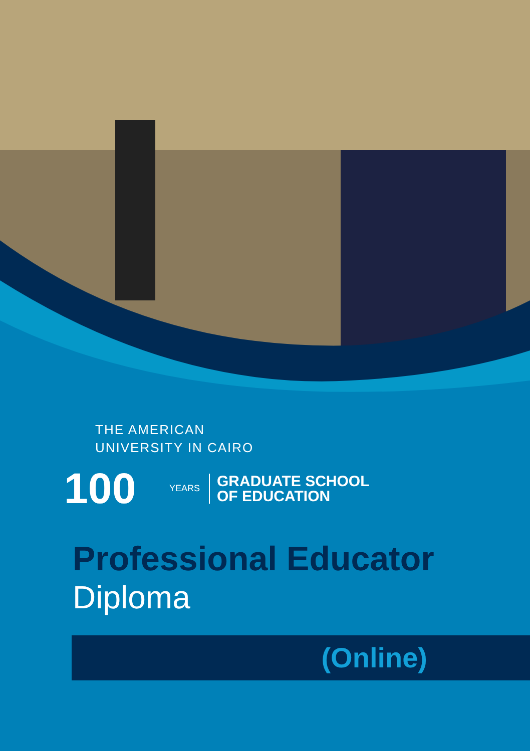THE AMERICAN
UNIVERSITY IN CAIRO
100 YEARS GRADUATE SCHOOL
OF EDUCATION
Professional Educator
Diploma
(Online)